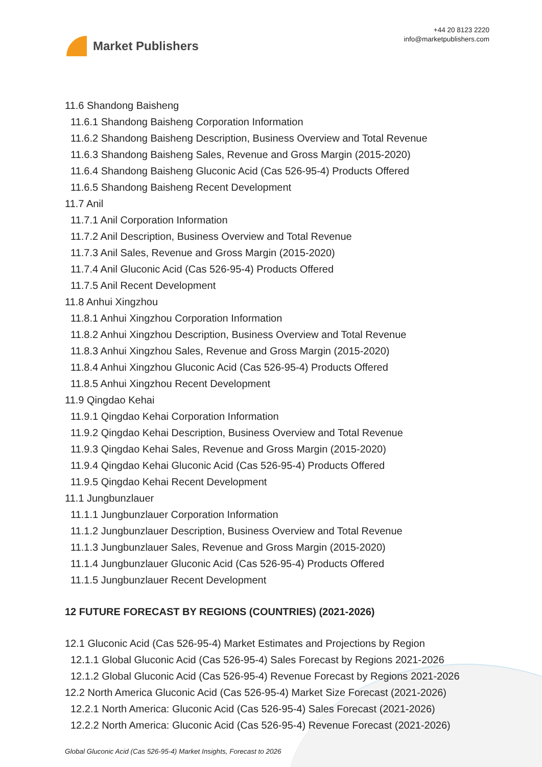Market Publishers
+44 20 8123 2220
info@marketpublishers.com
11.6 Shandong Baisheng
11.6.1 Shandong Baisheng Corporation Information
11.6.2 Shandong Baisheng Description, Business Overview and Total Revenue
11.6.3 Shandong Baisheng Sales, Revenue and Gross Margin (2015-2020)
11.6.4 Shandong Baisheng Gluconic Acid (Cas 526-95-4) Products Offered
11.6.5 Shandong Baisheng Recent Development
11.7 Anil
11.7.1 Anil Corporation Information
11.7.2 Anil Description, Business Overview and Total Revenue
11.7.3 Anil Sales, Revenue and Gross Margin (2015-2020)
11.7.4 Anil Gluconic Acid (Cas 526-95-4) Products Offered
11.7.5 Anil Recent Development
11.8 Anhui Xingzhou
11.8.1 Anhui Xingzhou Corporation Information
11.8.2 Anhui Xingzhou Description, Business Overview and Total Revenue
11.8.3 Anhui Xingzhou Sales, Revenue and Gross Margin (2015-2020)
11.8.4 Anhui Xingzhou Gluconic Acid (Cas 526-95-4) Products Offered
11.8.5 Anhui Xingzhou Recent Development
11.9 Qingdao Kehai
11.9.1 Qingdao Kehai Corporation Information
11.9.2 Qingdao Kehai Description, Business Overview and Total Revenue
11.9.3 Qingdao Kehai Sales, Revenue and Gross Margin (2015-2020)
11.9.4 Qingdao Kehai Gluconic Acid (Cas 526-95-4) Products Offered
11.9.5 Qingdao Kehai Recent Development
11.1 Jungbunzlauer
11.1.1 Jungbunzlauer Corporation Information
11.1.2 Jungbunzlauer Description, Business Overview and Total Revenue
11.1.3 Jungbunzlauer Sales, Revenue and Gross Margin (2015-2020)
11.1.4 Jungbunzlauer Gluconic Acid (Cas 526-95-4) Products Offered
11.1.5 Jungbunzlauer Recent Development
12 FUTURE FORECAST BY REGIONS (COUNTRIES) (2021-2026)
12.1 Gluconic Acid (Cas 526-95-4) Market Estimates and Projections by Region
12.1.1 Global Gluconic Acid (Cas 526-95-4) Sales Forecast by Regions 2021-2026
12.1.2 Global Gluconic Acid (Cas 526-95-4) Revenue Forecast by Regions 2021-2026
12.2 North America Gluconic Acid (Cas 526-95-4) Market Size Forecast (2021-2026)
12.2.1 North America: Gluconic Acid (Cas 526-95-4) Sales Forecast (2021-2026)
12.2.2 North America: Gluconic Acid (Cas 526-95-4) Revenue Forecast (2021-2026)
Global Gluconic Acid (Cas 526-95-4) Market Insights, Forecast to 2026